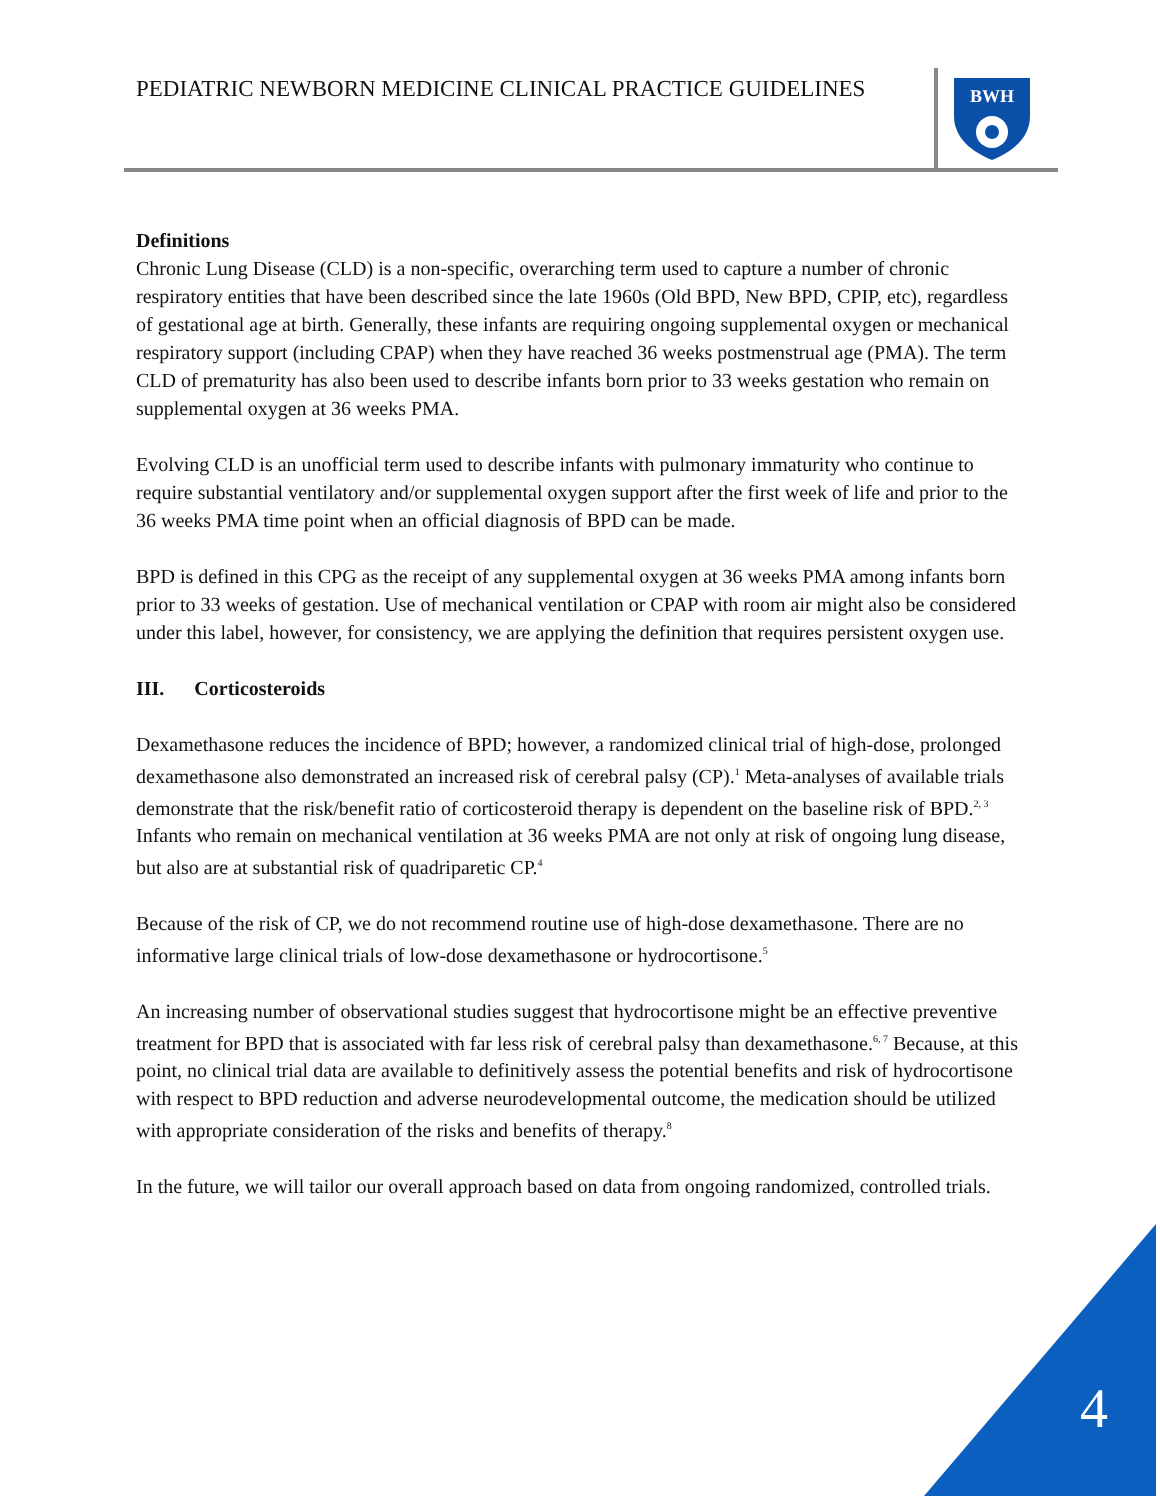PEDIATRIC NEWBORN MEDICINE CLINICAL PRACTICE GUIDELINES
BWH
Definitions
Chronic Lung Disease (CLD) is a non-specific, overarching term used to capture a number of chronic respiratory entities that have been described since the late 1960s (Old BPD, New BPD, CPIP, etc), regardless of gestational age at birth. Generally, these infants are requiring ongoing supplemental oxygen or mechanical respiratory support (including CPAP) when they have reached 36 weeks postmenstrual age (PMA). The term CLD of prematurity has also been used to describe infants born prior to 33 weeks gestation who remain on supplemental oxygen at 36 weeks PMA.
Evolving CLD is an unofficial term used to describe infants with pulmonary immaturity who continue to require substantial ventilatory and/or supplemental oxygen support after the first week of life and prior to the 36 weeks PMA time point when an official diagnosis of BPD can be made.
BPD is defined in this CPG as the receipt of any supplemental oxygen at 36 weeks PMA among infants born prior to 33 weeks of gestation. Use of mechanical ventilation or CPAP with room air might also be considered under this label, however, for consistency, we are applying the definition that requires persistent oxygen use.
III. Corticosteroids
Dexamethasone reduces the incidence of BPD; however, a randomized clinical trial of high-dose, prolonged dexamethasone also demonstrated an increased risk of cerebral palsy (CP).<sup>1</sup> Meta-analyses of available trials demonstrate that the risk/benefit ratio of corticosteroid therapy is dependent on the baseline risk of BPD.<sup>2, 3</sup> Infants who remain on mechanical ventilation at 36 weeks PMA are not only at risk of ongoing lung disease, but also are at substantial risk of quadriparetic CP.<sup>4</sup>
Because of the risk of CP, we do not recommend routine use of high-dose dexamethasone. There are no informative large clinical trials of low-dose dexamethasone or hydrocortisone.<sup>5</sup>
An increasing number of observational studies suggest that hydrocortisone might be an effective preventive treatment for BPD that is associated with far less risk of cerebral palsy than dexamethasone.<sup>6, 7</sup> Because, at this point, no clinical trial data are available to definitively assess the potential benefits and risk of hydrocortisone with respect to BPD reduction and adverse neurodevelopmental outcome, the medication should be utilized with appropriate consideration of the risks and benefits of therapy.<sup>8</sup>
In the future, we will tailor our overall approach based on data from ongoing randomized, controlled trials.
4